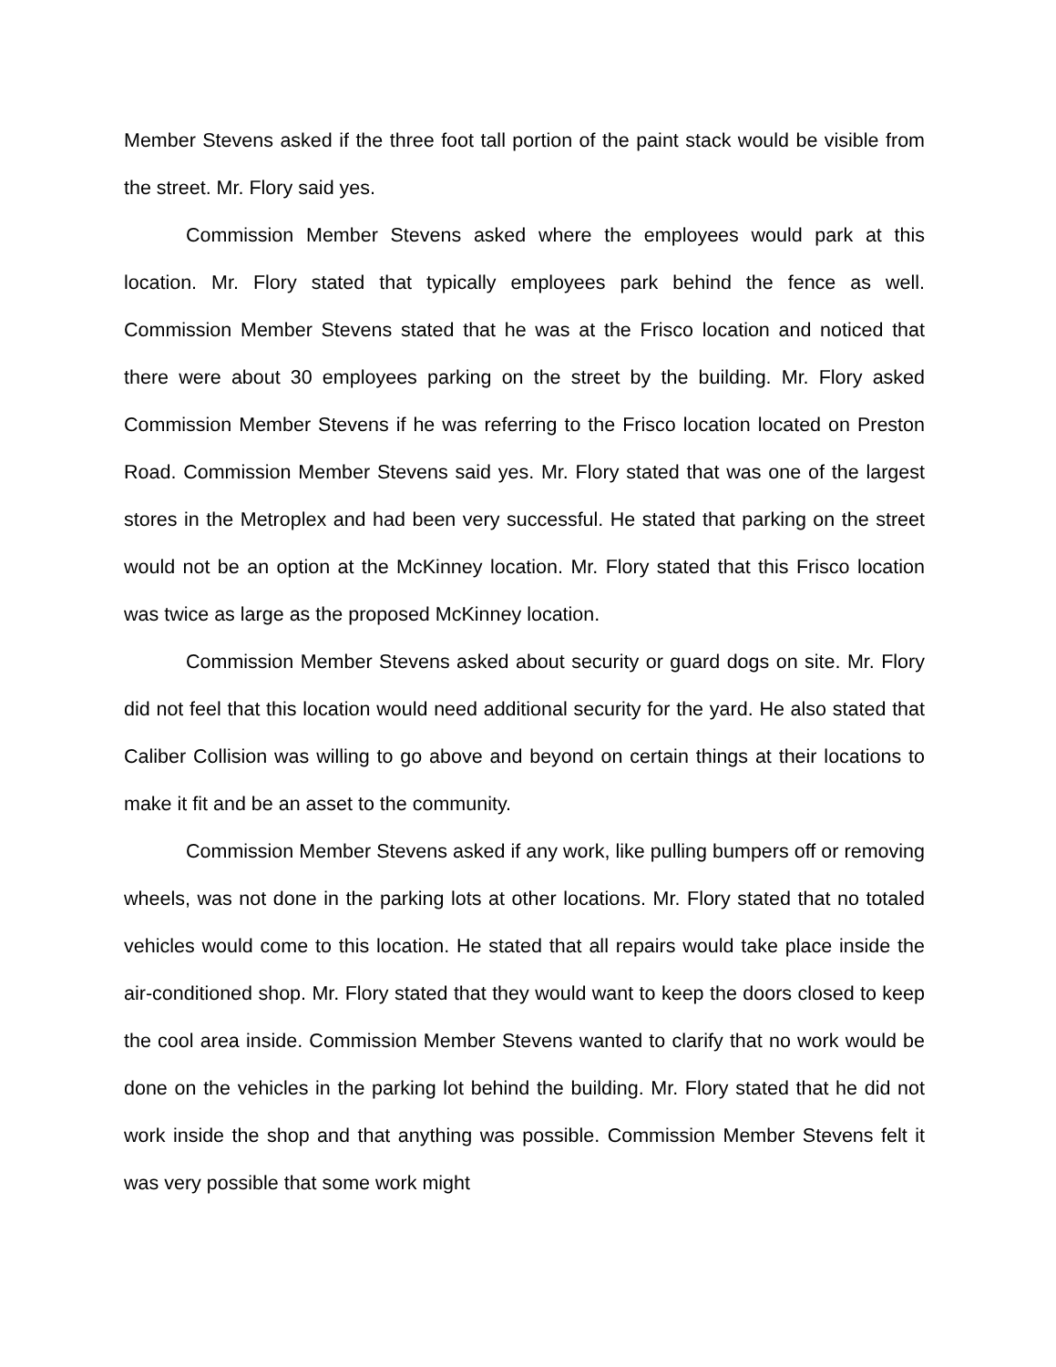Member Stevens asked if the three foot tall portion of the paint stack would be visible from the street. Mr. Flory said yes.
Commission Member Stevens asked where the employees would park at this location. Mr. Flory stated that typically employees park behind the fence as well. Commission Member Stevens stated that he was at the Frisco location and noticed that there were about 30 employees parking on the street by the building. Mr. Flory asked Commission Member Stevens if he was referring to the Frisco location located on Preston Road. Commission Member Stevens said yes. Mr. Flory stated that was one of the largest stores in the Metroplex and had been very successful. He stated that parking on the street would not be an option at the McKinney location. Mr. Flory stated that this Frisco location was twice as large as the proposed McKinney location.
Commission Member Stevens asked about security or guard dogs on site. Mr. Flory did not feel that this location would need additional security for the yard. He also stated that Caliber Collision was willing to go above and beyond on certain things at their locations to make it fit and be an asset to the community.
Commission Member Stevens asked if any work, like pulling bumpers off or removing wheels, was not done in the parking lots at other locations. Mr. Flory stated that no totaled vehicles would come to this location. He stated that all repairs would take place inside the air-conditioned shop. Mr. Flory stated that they would want to keep the doors closed to keep the cool area inside. Commission Member Stevens wanted to clarify that no work would be done on the vehicles in the parking lot behind the building. Mr. Flory stated that he did not work inside the shop and that anything was possible. Commission Member Stevens felt it was very possible that some work might